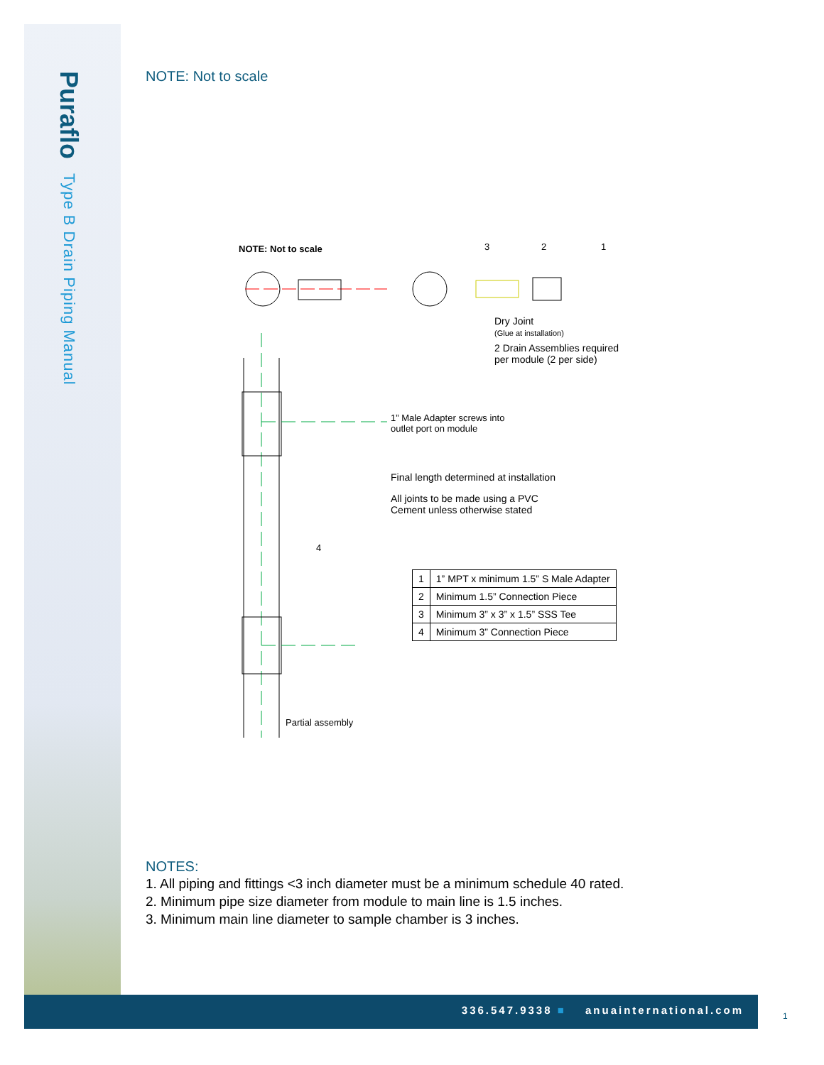PurafloType B Drain Piping Manual
NOTE: Not to scale
NOTE: Not to scale 3 2 1
Dry Joint
(Glue at installation)
2 Drain Assemblies required
per module (2 per side)
1” Male Adapter screws into
outlet port on module
Final length determined at installation
All joints to be made using a PVC
Cement unless otherwise stated
4
| 1 | 1” MPT x minimum 1.5” S Male Adapter |
| 2 | Minimum 1.5” Connection Piece |
| 3 | Minimum 3” x 3” x 1.5” SSS Tee |
| 4 | Minimum 3” Connection Piece |
Partial assembly
NOTES:
1. All piping and fittings <3 inch diameter must be a minimum schedule 40 rated.
2. Minimum pipe size diameter from module to main line is 1.5 inches.
3. Minimum main line diameter to sample chamber is 3 inches.
336.547.9338 ■ anuainternational.com
1